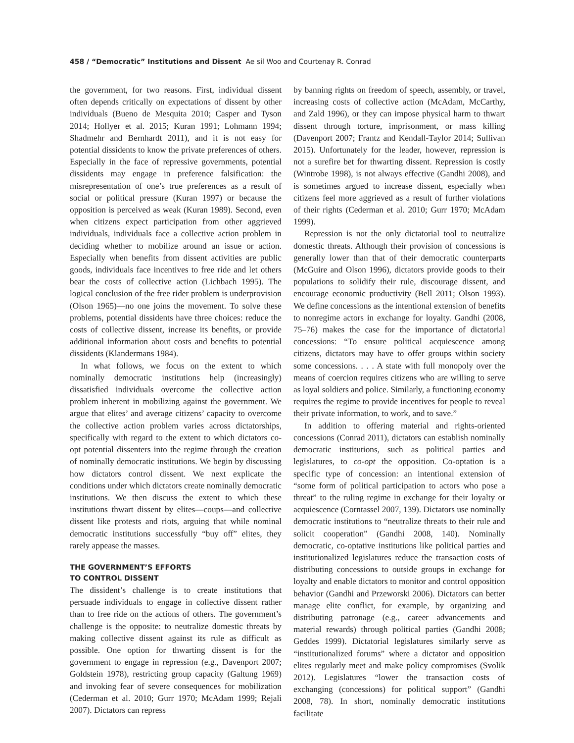458 / “Democratic” Institutions and Dissent Ae sil Woo and Courtenay R. Conrad
the government, for two reasons. First, individual dissent often depends critically on expectations of dissent by other individuals (Bueno de Mesquita 2010; Casper and Tyson 2014; Hollyer et al. 2015; Kuran 1991; Lohmann 1994; Shadmehr and Bernhardt 2011), and it is not easy for potential dissidents to know the private preferences of others. Especially in the face of repressive governments, potential dissidents may engage in preference falsification: the misrepresentation of one’s true preferences as a result of social or political pressure (Kuran 1997) or because the opposition is perceived as weak (Kuran 1989). Second, even when citizens expect participation from other aggrieved individuals, individuals face a collective action problem in deciding whether to mobilize around an issue or action. Especially when benefits from dissent activities are public goods, individuals face incentives to free ride and let others bear the costs of collective action (Lichbach 1995). The logical conclusion of the free rider problem is underprovision (Olson 1965)—no one joins the movement. To solve these problems, potential dissidents have three choices: reduce the costs of collective dissent, increase its benefits, or provide additional information about costs and benefits to potential dissidents (Klandermans 1984).
In what follows, we focus on the extent to which nominally democratic institutions help (increasingly) dissatisfied individuals overcome the collective action problem inherent in mobilizing against the government. We argue that elites’ and average citizens’ capacity to overcome the collective action problem varies across dictatorships, specifically with regard to the extent to which dictators co-opt potential dissenters into the regime through the creation of nominally democratic institutions. We begin by discussing how dictators control dissent. We next explicate the conditions under which dictators create nominally democratic institutions. We then discuss the extent to which these institutions thwart dissent by elites—coups—and collective dissent like protests and riots, arguing that while nominal democratic institutions successfully “buy off” elites, they rarely appease the masses.
THE GOVERNMENT’S EFFORTS
TO CONTROL DISSENT
The dissident’s challenge is to create institutions that persuade individuals to engage in collective dissent rather than to free ride on the actions of others. The government’s challenge is the opposite: to neutralize domestic threats by making collective dissent against its rule as difficult as possible. One option for thwarting dissent is for the government to engage in repression (e.g., Davenport 2007; Goldstein 1978), restricting group capacity (Galtung 1969) and invoking fear of severe consequences for mobilization (Cederman et al. 2010; Gurr 1970; McAdam 1999; Rejali 2007). Dictators can repress
by banning rights on freedom of speech, assembly, or travel, increasing costs of collective action (McAdam, McCarthy, and Zald 1996), or they can impose physical harm to thwart dissent through torture, imprisonment, or mass killing (Davenport 2007; Frantz and Kendall-Taylor 2014; Sullivan 2015). Unfortunately for the leader, however, repression is not a surefire bet for thwarting dissent. Repression is costly (Wintrobe 1998), is not always effective (Gandhi 2008), and is sometimes argued to increase dissent, especially when citizens feel more aggrieved as a result of further violations of their rights (Cederman et al. 2010; Gurr 1970; McAdam 1999).
Repression is not the only dictatorial tool to neutralize domestic threats. Although their provision of concessions is generally lower than that of their democratic counterparts (McGuire and Olson 1996), dictators provide goods to their populations to solidify their rule, discourage dissent, and encourage economic productivity (Bell 2011; Olson 1993). We define concessions as the intentional extension of benefits to nonregime actors in exchange for loyalty. Gandhi (2008, 75–76) makes the case for the importance of dictatorial concessions: “To ensure political acquiescence among citizens, dictators may have to offer groups within society some concessions. . . . A state with full monopoly over the means of coercion requires citizens who are willing to serve as loyal soldiers and police. Similarly, a functioning economy requires the regime to provide incentives for people to reveal their private information, to work, and to save.”
In addition to offering material and rights-oriented concessions (Conrad 2011), dictators can establish nominally democratic institutions, such as political parties and legislatures, to co-opt the opposition. Co-optation is a specific type of concession: an intentional extension of “some form of political participation to actors who pose a threat” to the ruling regime in exchange for their loyalty or acquiescence (Corntassel 2007, 139). Dictators use nominally democratic institutions to “neutralize threats to their rule and solicit cooperation” (Gandhi 2008, 140). Nominally democratic, co-optative institutions like political parties and institutionalized legislatures reduce the transaction costs of distributing concessions to outside groups in exchange for loyalty and enable dictators to monitor and control opposition behavior (Gandhi and Przeworski 2006). Dictators can better manage elite conflict, for example, by organizing and distributing patronage (e.g., career advancements and material rewards) through political parties (Gandhi 2008; Geddes 1999). Dictatorial legislatures similarly serve as “institutionalized forums” where a dictator and opposition elites regularly meet and make policy compromises (Svolik 2012). Legislatures “lower the transaction costs of exchanging (concessions) for political support” (Gandhi 2008, 78). In short, nominally democratic institutions facilitate